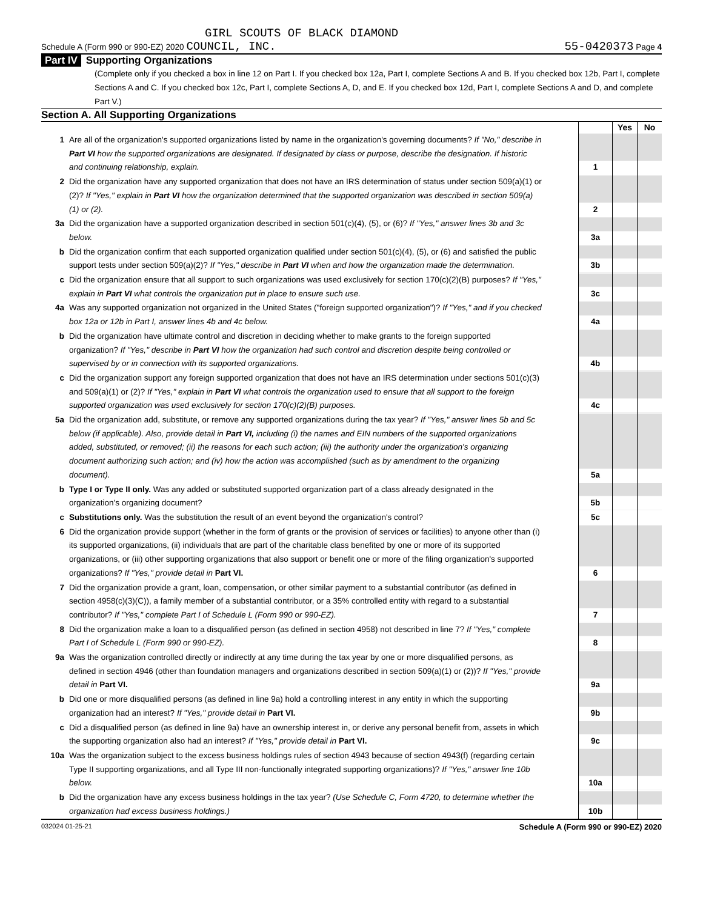GIRL SCOUTS OF BLACK DIAMOND
Schedule A (Form 990 or 990-EZ) 2020 COUNCIL, INC.
55-0420373 Page 4
Part IV Supporting Organizations
(Complete only if you checked a box in line 12 on Part I. If you checked box 12a, Part I, complete Sections A and B. If you checked box 12b, Part I, complete Sections A and C. If you checked box 12c, Part I, complete Sections A, D, and E. If you checked box 12d, Part I, complete Sections A and D, and complete Part V.)
Section A. All Supporting Organizations
| | | | Yes | No |
| 1 | Are all of the organization's supported organizations listed by name in the organization's governing documents? If "No," describe in Part VI how the supported organizations are designated. If designated by class or purpose, describe the designation. If historic and continuing relationship, explain. | 1 | | |
| 2 | Did the organization have any supported organization that does not have an IRS determination of status under section 509(a)(1) or (2)? If "Yes," explain in Part VI how the organization determined that the supported organization was described in section 509(a)(1) or (2). | 2 | | |
| 3a | Did the organization have a supported organization described in section 501(c)(4), (5), or (6)? If "Yes," answer lines 3b and 3c below. | 3a | | |
| b | Did the organization confirm that each supported organization qualified under section 501(c)(4), (5), or (6) and satisfied the public support tests under section 509(a)(2)? If "Yes," describe in Part VI when and how the organization made the determination. | 3b | | |
| c | Did the organization ensure that all support to such organizations was used exclusively for section 170(c)(2)(B) purposes? If "Yes," explain in Part VI what controls the organization put in place to ensure such use. | 3c | | |
| 4a | Was any supported organization not organized in the United States ("foreign supported organization")? If "Yes," and if you checked box 12a or 12b in Part I, answer lines 4b and 4c below. | 4a | | |
| b | Did the organization have ultimate control and discretion in deciding whether to make grants to the foreign supported organization? If "Yes," describe in Part VI how the organization had such control and discretion despite being controlled or supervised by or in connection with its supported organizations. | 4b | | |
| c | Did the organization support any foreign supported organization that does not have an IRS determination under sections 501(c)(3) and 509(a)(1) or (2)? If "Yes," explain in Part VI what controls the organization used to ensure that all support to the foreign supported organization was used exclusively for section 170(c)(2)(B) purposes. | 4c | | |
| 5a | Did the organization add, substitute, or remove any supported organizations during the tax year? If "Yes," answer lines 5b and 5c below (if applicable). Also, provide detail in Part VI, including (i) the names and EIN numbers of the supported organizations added, substituted, or removed; (ii) the reasons for each such action; (iii) the authority under the organization's organizing document authorizing such action; and (iv) how the action was accomplished (such as by amendment to the organizing document). | 5a | | |
| b | Type I or Type II only. Was any added or substituted supported organization part of a class already designated in the organization's organizing document? | 5b | | |
| c | Substitutions only. Was the substitution the result of an event beyond the organization's control? | 5c | | |
| 6 | Did the organization provide support (whether in the form of grants or the provision of services or facilities) to anyone other than (i) its supported organizations, (ii) individuals that are part of the charitable class benefited by one or more of its supported organizations, or (iii) other supporting organizations that also support or benefit one or more of the filing organization's supported organizations? If "Yes," provide detail in Part VI. | 6 | | |
| 7 | Did the organization provide a grant, loan, compensation, or other similar payment to a substantial contributor (as defined in section 4958(c)(3)(C)), a family member of a substantial contributor, or a 35% controlled entity with regard to a substantial contributor? If "Yes," complete Part I of Schedule L (Form 990 or 990-EZ). | 7 | | |
| 8 | Did the organization make a loan to a disqualified person (as defined in section 4958) not described in line 7? If "Yes," complete Part I of Schedule L (Form 990 or 990-EZ). | 8 | | |
| 9a | Was the organization controlled directly or indirectly at any time during the tax year by one or more disqualified persons, as defined in section 4946 (other than foundation managers and organizations described in section 509(a)(1) or (2))? If "Yes," provide detail in Part VI. | 9a | | |
| b | Did one or more disqualified persons (as defined in line 9a) hold a controlling interest in any entity in which the supporting organization had an interest? If "Yes," provide detail in Part VI. | 9b | | |
| c | Did a disqualified person (as defined in line 9a) have an ownership interest in, or derive any personal benefit from, assets in which the supporting organization also had an interest? If "Yes," provide detail in Part VI. | 9c | | |
| 10a | Was the organization subject to the excess business holdings rules of section 4943 because of section 4943(f) (regarding certain Type II supporting organizations, and all Type III non-functionally integrated supporting organizations)? If "Yes," answer line 10b below. | 10a | | |
| b | Did the organization have any excess business holdings in the tax year? (Use Schedule C, Form 4720, to determine whether the organization had excess business holdings.) | 10b | | |
032024 01-25-21 Schedule A (Form 990 or 990-EZ) 2020